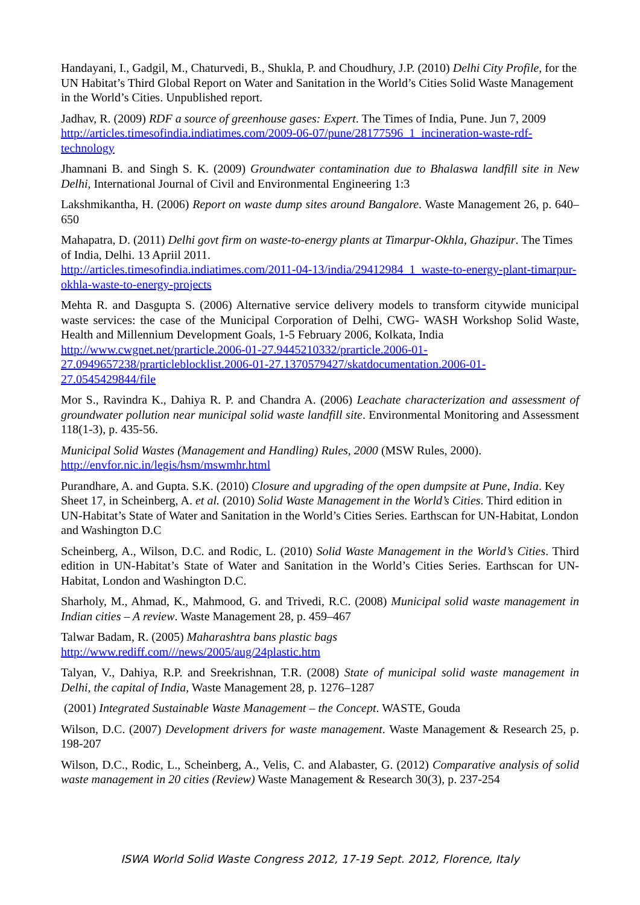Handayani, I., Gadgil, M., Chaturvedi, B., Shukla, P. and Choudhury, J.P. (2010) Delhi City Profile, for the UN Habitat’s Third Global Report on Water and Sanitation in the World’s Cities Solid Waste Management in the World’s Cities. Unpublished report.
Jadhav, R. (2009) RDF a source of greenhouse gases: Expert. The Times of India, Pune. Jun 7, 2009
http://articles.timesofindia.indiatimes.com/2009-06-07/pune/28177596_1_incineration-waste-rdf-technology
Jhamnani B. and Singh S. K. (2009) Groundwater contamination due to Bhalaswa landfill site in New Delhi, International Journal of Civil and Environmental Engineering 1:3
Lakshmikantha, H. (2006) Report on waste dump sites around Bangalore. Waste Management 26, p. 640–650
Mahapatra, D. (2011) Delhi govt firm on waste-to-energy plants at Timarpur-Okhla, Ghazipur. The Times of India, Delhi. 13 Apriil 2011.
http://articles.timesofindia.indiatimes.com/2011-04-13/india/29412984_1_waste-to-energy-plant-timarpur-okhla-waste-to-energy-projects
Mehta R. and Dasgupta S. (2006) Alternative service delivery models to transform citywide municipal waste services: the case of the Municipal Corporation of Delhi, CWG- WASH Workshop Solid Waste, Health and Millennium Development Goals, 1-5 February 2006, Kolkata, India
http://www.cwgnet.net/prarticle.2006-01-27.9445210332/prarticle.2006-01-27.0949657238/prarticleblocklist.2006-01-27.1370579427/skatdocumentation.2006-01-27.0545429844/file
Mor S., Ravindra K., Dahiya R. P. and Chandra A. (2006) Leachate characterization and assessment of groundwater pollution near municipal solid waste landfill site. Environmental Monitoring and Assessment 118(1-3), p. 435-56.
Municipal Solid Wastes (Management and Handling) Rules, 2000 (MSW Rules, 2000).
http://envfor.nic.in/legis/hsm/mswmhr.html
Purandhare, A. and Gupta. S.K. (2010) Closure and upgrading of the open dumpsite at Pune, India. Key Sheet 17, in Scheinberg, A. et al. (2010) Solid Waste Management in the World’s Cities. Third edition in UN-Habitat’s State of Water and Sanitation in the World’s Cities Series. Earthscan for UN-Habitat, London and Washington D.C
Scheinberg, A., Wilson, D.C. and Rodic, L. (2010) Solid Waste Management in the World’s Cities. Third edition in UN-Habitat’s State of Water and Sanitation in the World’s Cities Series. Earthscan for UN-Habitat, London and Washington D.C.
Sharholy, M., Ahmad, K., Mahmood, G. and Trivedi, R.C. (2008) Municipal solid waste management in Indian cities – A review. Waste Management 28, p. 459–467
Talwar Badam, R. (2005) Maharashtra bans plastic bags
http://www.rediff.com///news/2005/aug/24plastic.htm
Talyan, V., Dahiya, R.P. and Sreekrishnan, T.R. (2008) State of municipal solid waste management in Delhi, the capital of India, Waste Management 28, p. 1276–1287
(2001) Integrated Sustainable Waste Management – the Concept. WASTE, Gouda
Wilson, D.C. (2007) Development drivers for waste management. Waste Management & Research 25, p. 198-207
Wilson, D.C., Rodic, L., Scheinberg, A., Velis, C. and Alabaster, G. (2012) Comparative analysis of solid waste management in 20 cities (Review) Waste Management & Research 30(3), p. 237-254
ISWA World Solid Waste Congress 2012, 17-19 Sept. 2012, Florence, Italy